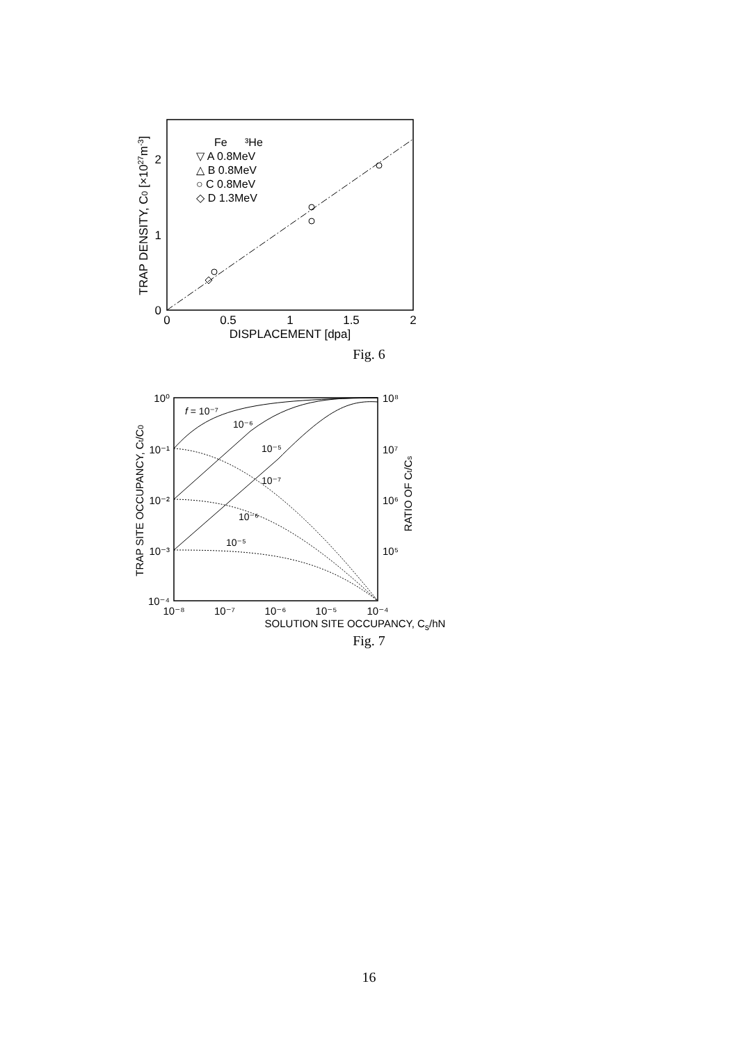0
1
2
0
0.5
1
1.5
2
DISPLACEMENT [dpa]
TRAP DENSITY, C0 [×1027m-3]
Fe
³He
▽ A 0.8MeV
△ B 0.8MeV
○ C 0.8MeV
◇ D 1.3MeV
Fig. 6
10⁰
10⁻¹
10⁻²
10⁻³
10⁻⁴
10⁸
10⁷
10⁶
10⁵
10⁻⁸
10⁻⁷
10⁻⁶
10⁻⁵
10⁻⁴
f = 10⁻⁷
10⁻⁶
10⁻⁵
10⁻⁷
10⁻⁶
10⁻⁵
TRAP SITE OCCUPANCY, Ct/C0
RATIO OF Ct/Cs
SOLUTION SITE OCCUPANCY, C<sub>s</sub>/hN
Fig. 7
16